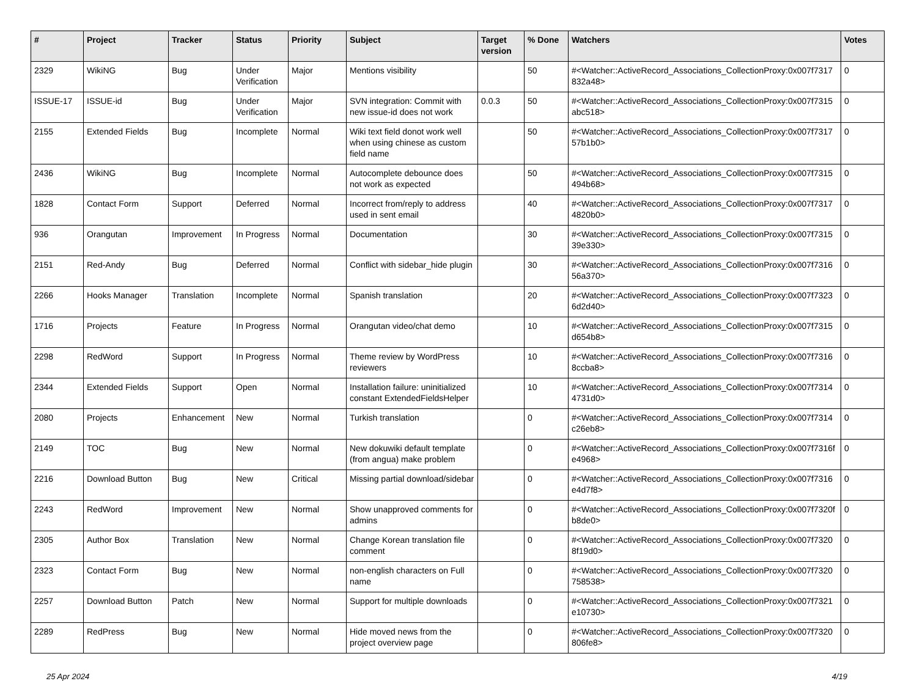| # | Project | Tracker | Status | Priority | Subject | Target version | % Done | Watchers | Votes |
| --- | --- | --- | --- | --- | --- | --- | --- | --- | --- |
| 2329 | WikiNG | Bug | Under Verification | Major | Mentions visibility | | 50 | #<Watcher::ActiveRecord_Associations_CollectionProxy:0x007f7317 832a48> | 0 |
| ISSUE-17 | ISSUE-id | Bug | Under Verification | Major | SVN integration: Commit with new issue-id does not work | 0.0.3 | 50 | #<Watcher::ActiveRecord_Associations_CollectionProxy:0x007f7315 abc518> | 0 |
| 2155 | Extended Fields | Bug | Incomplete | Normal | Wiki text field donot work well when using chinese as custom field name | | 50 | #<Watcher::ActiveRecord_Associations_CollectionProxy:0x007f7317 57b1b0> | 0 |
| 2436 | WikiNG | Bug | Incomplete | Normal | Autocomplete debounce does not work as expected | | 50 | #<Watcher::ActiveRecord_Associations_CollectionProxy:0x007f7315 494b68> | 0 |
| 1828 | Contact Form | Support | Deferred | Normal | Incorrect from/reply to address used in sent email | | 40 | #<Watcher::ActiveRecord_Associations_CollectionProxy:0x007f7317 4820b0> | 0 |
| 936 | Orangutan | Improvement | In Progress | Normal | Documentation | | 30 | #<Watcher::ActiveRecord_Associations_CollectionProxy:0x007f7315 39e330> | 0 |
| 2151 | Red-Andy | Bug | Deferred | Normal | Conflict with sidebar_hide plugin | | 30 | #<Watcher::ActiveRecord_Associations_CollectionProxy:0x007f7316 56a370> | 0 |
| 2266 | Hooks Manager | Translation | Incomplete | Normal | Spanish translation | | 20 | #<Watcher::ActiveRecord_Associations_CollectionProxy:0x007f7323 6d2d40> | 0 |
| 1716 | Projects | Feature | In Progress | Normal | Orangutan video/chat demo | | 10 | #<Watcher::ActiveRecord_Associations_CollectionProxy:0x007f7315 d654b8> | 0 |
| 2298 | RedWord | Support | In Progress | Normal | Theme review by WordPress reviewers | | 10 | #<Watcher::ActiveRecord_Associations_CollectionProxy:0x007f7316 8ccba8> | 0 |
| 2344 | Extended Fields | Support | Open | Normal | Installation failure: uninitialized constant ExtendedFieldsHelper | | 10 | #<Watcher::ActiveRecord_Associations_CollectionProxy:0x007f7314 4731d0> | 0 |
| 2080 | Projects | Enhancement | New | Normal | Turkish translation | | 0 | #<Watcher::ActiveRecord_Associations_CollectionProxy:0x007f7314 c26eb8> | 0 |
| 2149 | TOC | Bug | New | Normal | New dokuwiki default template (from angua) make problem | | 0 | #<Watcher::ActiveRecord_Associations_CollectionProxy:0x007f7316f e4968> | 0 |
| 2216 | Download Button | Bug | New | Critical | Missing partial download/sidebar | | 0 | #<Watcher::ActiveRecord_Associations_CollectionProxy:0x007f7316 e4d7f8> | 0 |
| 2243 | RedWord | Improvement | New | Normal | Show unapproved comments for admins | | 0 | #<Watcher::ActiveRecord_Associations_CollectionProxy:0x007f7320f b8de0> | 0 |
| 2305 | Author Box | Translation | New | Normal | Change Korean translation file comment | | 0 | #<Watcher::ActiveRecord_Associations_CollectionProxy:0x007f7320 8f19d0> | 0 |
| 2323 | Contact Form | Bug | New | Normal | non-english characters on Full name | | 0 | #<Watcher::ActiveRecord_Associations_CollectionProxy:0x007f7320 758538> | 0 |
| 2257 | Download Button | Patch | New | Normal | Support for multiple downloads | | 0 | #<Watcher::ActiveRecord_Associations_CollectionProxy:0x007f7321 e10730> | 0 |
| 2289 | RedPress | Bug | New | Normal | Hide moved news from the project overview page | | 0 | #<Watcher::ActiveRecord_Associations_CollectionProxy:0x007f7320 806fe8> | 0 |
25 Apr 2024 4/19